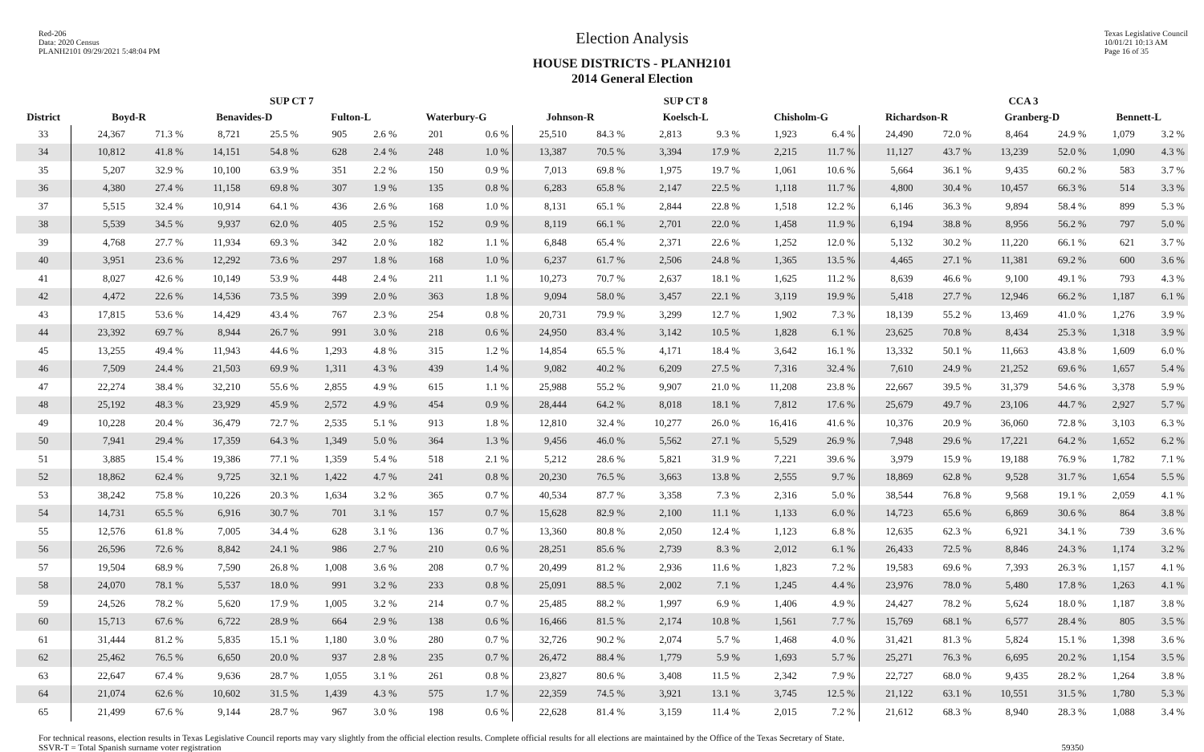Red-206
Data: 2020 Census
PLANH2101 09/29/2021 5:48:04 PM
Election Analysis
HOUSE DISTRICTS - PLANH2101
2014 General Election
Texas Legislative Council
10/01/21 10:13 AM
Page 16 of 35
| | SUP CT 7 | | | | | | | | SUP CT 8 | | | | | | CCA 3 | | | | | |
| --- | --- | --- | --- | --- | --- | --- | --- | --- | --- | --- | --- | --- | --- | --- | --- | --- | --- | --- | --- | --- |
| District | Boyd-R | | Benavides-D | | Fulton-L | | Waterbury-G | | Johnson-R | | Koelsch-L | | Chisholm-G | | Richardson-R | | Granberg-D | | Bennett-L | |
| 33 | 24,367 | 71.3 % | 8,721 | 25.5 % | 905 | 2.6 % | 201 | 0.6 % | 25,510 | 84.3 % | 2,813 | 9.3 % | 1,923 | 6.4 % | 24,490 | 72.0 % | 8,464 | 24.9 % | 1,079 | 3.2 % |
| 34 | 10,812 | 41.8 % | 14,151 | 54.8 % | 628 | 2.4 % | 248 | 1.0 % | 13,387 | 70.5 % | 3,394 | 17.9 % | 2,215 | 11.7 % | 11,127 | 43.7 % | 13,239 | 52.0 % | 1,090 | 4.3 % |
| 35 | 5,207 | 32.9 % | 10,100 | 63.9 % | 351 | 2.2 % | 150 | 0.9 % | 7,013 | 69.8 % | 1,975 | 19.7 % | 1,061 | 10.6 % | 5,664 | 36.1 % | 9,435 | 60.2 % | 583 | 3.7 % |
| 36 | 4,380 | 27.4 % | 11,158 | 69.8 % | 307 | 1.9 % | 135 | 0.8 % | 6,283 | 65.8 % | 2,147 | 22.5 % | 1,118 | 11.7 % | 4,800 | 30.4 % | 10,457 | 66.3 % | 514 | 3.3 % |
| 37 | 5,515 | 32.4 % | 10,914 | 64.1 % | 436 | 2.6 % | 168 | 1.0 % | 8,131 | 65.1 % | 2,844 | 22.8 % | 1,518 | 12.2 % | 6,146 | 36.3 % | 9,894 | 58.4 % | 899 | 5.3 % |
| 38 | 5,539 | 34.5 % | 9,937 | 62.0 % | 405 | 2.5 % | 152 | 0.9 % | 8,119 | 66.1 % | 2,701 | 22.0 % | 1,458 | 11.9 % | 6,194 | 38.8 % | 8,956 | 56.2 % | 797 | 5.0 % |
| 39 | 4,768 | 27.7 % | 11,934 | 69.3 % | 342 | 2.0 % | 182 | 1.1 % | 6,848 | 65.4 % | 2,371 | 22.6 % | 1,252 | 12.0 % | 5,132 | 30.2 % | 11,220 | 66.1 % | 621 | 3.7 % |
| 40 | 3,951 | 23.6 % | 12,292 | 73.6 % | 297 | 1.8 % | 168 | 1.0 % | 6,237 | 61.7 % | 2,506 | 24.8 % | 1,365 | 13.5 % | 4,465 | 27.1 % | 11,381 | 69.2 % | 600 | 3.6 % |
| 41 | 8,027 | 42.6 % | 10,149 | 53.9 % | 448 | 2.4 % | 211 | 1.1 % | 10,273 | 70.7 % | 2,637 | 18.1 % | 1,625 | 11.2 % | 8,639 | 46.6 % | 9,100 | 49.1 % | 793 | 4.3 % |
| 42 | 4,472 | 22.6 % | 14,536 | 73.5 % | 399 | 2.0 % | 363 | 1.8 % | 9,094 | 58.0 % | 3,457 | 22.1 % | 3,119 | 19.9 % | 5,418 | 27.7 % | 12,946 | 66.2 % | 1,187 | 6.1 % |
| 43 | 17,815 | 53.6 % | 14,429 | 43.4 % | 767 | 2.3 % | 254 | 0.8 % | 20,731 | 79.9 % | 3,299 | 12.7 % | 1,902 | 7.3 % | 18,139 | 55.2 % | 13,469 | 41.0 % | 1,276 | 3.9 % |
| 44 | 23,392 | 69.7 % | 8,944 | 26.7 % | 991 | 3.0 % | 218 | 0.6 % | 24,950 | 83.4 % | 3,142 | 10.5 % | 1,828 | 6.1 % | 23,625 | 70.8 % | 8,434 | 25.3 % | 1,318 | 3.9 % |
| 45 | 13,255 | 49.4 % | 11,943 | 44.6 % | 1,293 | 4.8 % | 315 | 1.2 % | 14,854 | 65.5 % | 4,171 | 18.4 % | 3,642 | 16.1 % | 13,332 | 50.1 % | 11,663 | 43.8 % | 1,609 | 6.0 % |
| 46 | 7,509 | 24.4 % | 21,503 | 69.9 % | 1,311 | 4.3 % | 439 | 1.4 % | 9,082 | 40.2 % | 6,209 | 27.5 % | 7,316 | 32.4 % | 7,610 | 24.9 % | 21,252 | 69.6 % | 1,657 | 5.4 % |
| 47 | 22,274 | 38.4 % | 32,210 | 55.6 % | 2,855 | 4.9 % | 615 | 1.1 % | 25,988 | 55.2 % | 9,907 | 21.0 % | 11,208 | 23.8 % | 22,667 | 39.5 % | 31,379 | 54.6 % | 3,378 | 5.9 % |
| 48 | 25,192 | 48.3 % | 23,929 | 45.9 % | 2,572 | 4.9 % | 454 | 0.9 % | 28,444 | 64.2 % | 8,018 | 18.1 % | 7,812 | 17.6 % | 25,679 | 49.7 % | 23,106 | 44.7 % | 2,927 | 5.7 % |
| 49 | 10,228 | 20.4 % | 36,479 | 72.7 % | 2,535 | 5.1 % | 913 | 1.8 % | 12,810 | 32.4 % | 10,277 | 26.0 % | 16,416 | 41.6 % | 10,376 | 20.9 % | 36,060 | 72.8 % | 3,103 | 6.3 % |
| 50 | 7,941 | 29.4 % | 17,359 | 64.3 % | 1,349 | 5.0 % | 364 | 1.3 % | 9,456 | 46.0 % | 5,562 | 27.1 % | 5,529 | 26.9 % | 7,948 | 29.6 % | 17,221 | 64.2 % | 1,652 | 6.2 % |
| 51 | 3,885 | 15.4 % | 19,386 | 77.1 % | 1,359 | 5.4 % | 518 | 2.1 % | 5,212 | 28.6 % | 5,821 | 31.9 % | 7,221 | 39.6 % | 3,979 | 15.9 % | 19,188 | 76.9 % | 1,782 | 7.1 % |
| 52 | 18,862 | 62.4 % | 9,725 | 32.1 % | 1,422 | 4.7 % | 241 | 0.8 % | 20,230 | 76.5 % | 3,663 | 13.8 % | 2,555 | 9.7 % | 18,869 | 62.8 % | 9,528 | 31.7 % | 1,654 | 5.5 % |
| 53 | 38,242 | 75.8 % | 10,226 | 20.3 % | 1,634 | 3.2 % | 365 | 0.7 % | 40,534 | 87.7 % | 3,358 | 7.3 % | 2,316 | 5.0 % | 38,544 | 76.8 % | 9,568 | 19.1 % | 2,059 | 4.1 % |
| 54 | 14,731 | 65.5 % | 6,916 | 30.7 % | 701 | 3.1 % | 157 | 0.7 % | 15,628 | 82.9 % | 2,100 | 11.1 % | 1,133 | 6.0 % | 14,723 | 65.6 % | 6,869 | 30.6 % | 864 | 3.8 % |
| 55 | 12,576 | 61.8 % | 7,005 | 34.4 % | 628 | 3.1 % | 136 | 0.7 % | 13,360 | 80.8 % | 2,050 | 12.4 % | 1,123 | 6.8 % | 12,635 | 62.3 % | 6,921 | 34.1 % | 739 | 3.6 % |
| 56 | 26,596 | 72.6 % | 8,842 | 24.1 % | 986 | 2.7 % | 210 | 0.6 % | 28,251 | 85.6 % | 2,739 | 8.3 % | 2,012 | 6.1 % | 26,433 | 72.5 % | 8,846 | 24.3 % | 1,174 | 3.2 % |
| 57 | 19,504 | 68.9 % | 7,590 | 26.8 % | 1,008 | 3.6 % | 208 | 0.7 % | 20,499 | 81.2 % | 2,936 | 11.6 % | 1,823 | 7.2 % | 19,583 | 69.6 % | 7,393 | 26.3 % | 1,157 | 4.1 % |
| 58 | 24,070 | 78.1 % | 5,537 | 18.0 % | 991 | 3.2 % | 233 | 0.8 % | 25,091 | 88.5 % | 2,002 | 7.1 % | 1,245 | 4.4 % | 23,976 | 78.0 % | 5,480 | 17.8 % | 1,263 | 4.1 % |
| 59 | 24,526 | 78.2 % | 5,620 | 17.9 % | 1,005 | 3.2 % | 214 | 0.7 % | 25,485 | 88.2 % | 1,997 | 6.9 % | 1,406 | 4.9 % | 24,427 | 78.2 % | 5,624 | 18.0 % | 1,187 | 3.8 % |
| 60 | 15,713 | 67.6 % | 6,722 | 28.9 % | 664 | 2.9 % | 138 | 0.6 % | 16,466 | 81.5 % | 2,174 | 10.8 % | 1,561 | 7.7 % | 15,769 | 68.1 % | 6,577 | 28.4 % | 805 | 3.5 % |
| 61 | 31,444 | 81.2 % | 5,835 | 15.1 % | 1,180 | 3.0 % | 280 | 0.7 % | 32,726 | 90.2 % | 2,074 | 5.7 % | 1,468 | 4.0 % | 31,421 | 81.3 % | 5,824 | 15.1 % | 1,398 | 3.6 % |
| 62 | 25,462 | 76.5 % | 6,650 | 20.0 % | 937 | 2.8 % | 235 | 0.7 % | 26,472 | 88.4 % | 1,779 | 5.9 % | 1,693 | 5.7 % | 25,271 | 76.3 % | 6,695 | 20.2 % | 1,154 | 3.5 % |
| 63 | 22,647 | 67.4 % | 9,636 | 28.7 % | 1,055 | 3.1 % | 261 | 0.8 % | 23,827 | 80.6 % | 3,408 | 11.5 % | 2,342 | 7.9 % | 22,727 | 68.0 % | 9,435 | 28.2 % | 1,264 | 3.8 % |
| 64 | 21,074 | 62.6 % | 10,602 | 31.5 % | 1,439 | 4.3 % | 575 | 1.7 % | 22,359 | 74.5 % | 3,921 | 13.1 % | 3,745 | 12.5 % | 21,122 | 63.1 % | 10,551 | 31.5 % | 1,780 | 5.3 % |
| 65 | 21,499 | 67.6 % | 9,144 | 28.7 % | 967 | 3.0 % | 198 | 0.6 % | 22,628 | 81.4 % | 3,159 | 11.4 % | 2,015 | 7.2 % | 21,612 | 68.3 % | 8,940 | 28.3 % | 1,088 | 3.4 % |
For technical reasons, election results in Texas Legislative Council reports may vary slightly from the official election results. Complete official results for all elections are maintained by the Office of the Texas Secretary of State.
SSVR-T = Total Spanish surname voter registration
59350